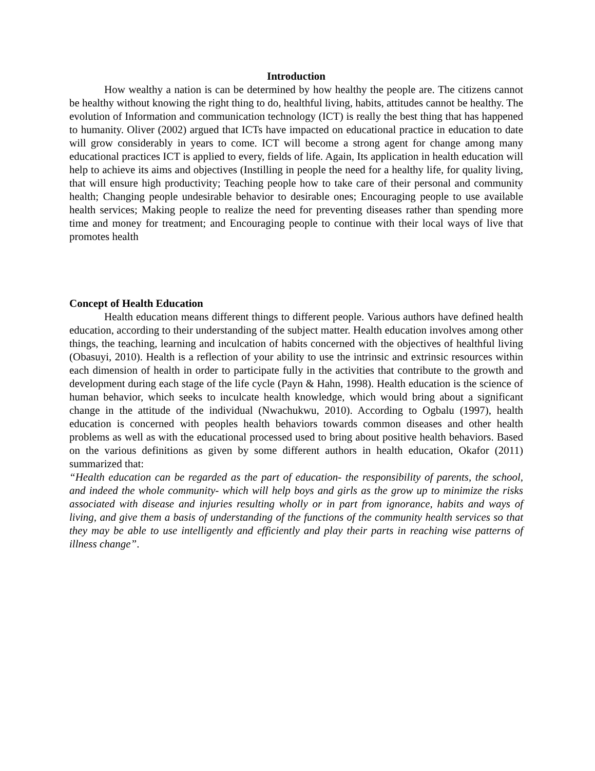Introduction
How wealthy a nation is can be determined by how healthy the people are. The citizens cannot be healthy without knowing the right thing to do, healthful living, habits, attitudes cannot be healthy. The evolution of Information and communication technology (ICT) is really the best thing that has happened to humanity. Oliver (2002) argued that ICTs have impacted on educational practice in education to date will grow considerably in years to come. ICT will become a strong agent for change among many educational practices ICT is applied to every, fields of life. Again, Its application in health education will help to achieve its aims and objectives (Instilling in people the need for a healthy life, for quality living, that will ensure high productivity; Teaching people how to take care of their personal and community health; Changing people undesirable behavior to desirable ones; Encouraging people to use available health services; Making people to realize the need for preventing diseases rather than spending more time and money for treatment; and Encouraging people to continue with their local ways of live that promotes health
Concept of Health Education
Health education means different things to different people. Various authors have defined health education, according to their understanding of the subject matter. Health education involves among other things, the teaching, learning and inculcation of habits concerned with the objectives of healthful living (Obasuyi, 2010). Health is a reflection of your ability to use the intrinsic and extrinsic resources within each dimension of health in order to participate fully in the activities that contribute to the growth and development during each stage of the life cycle (Payn & Hahn, 1998). Health education is the science of human behavior, which seeks to inculcate health knowledge, which would bring about a significant change in the attitude of the individual (Nwachukwu, 2010). According to Ogbalu (1997), health education is concerned with peoples health behaviors towards common diseases and other health problems as well as with the educational processed used to bring about positive health behaviors. Based on the various definitions as given by some different authors in health education, Okafor (2011) summarized that:
“Health education can be regarded as the part of education- the responsibility of parents, the school, and indeed the whole community- which will help boys and girls as the grow up to minimize the risks associated with disease and injuries resulting wholly or in part from ignorance, habits and ways of living, and give them a basis of understanding of the functions of the community health services so that they may be able to use intelligently and efficiently and play their parts in reaching wise patterns of illness change”.